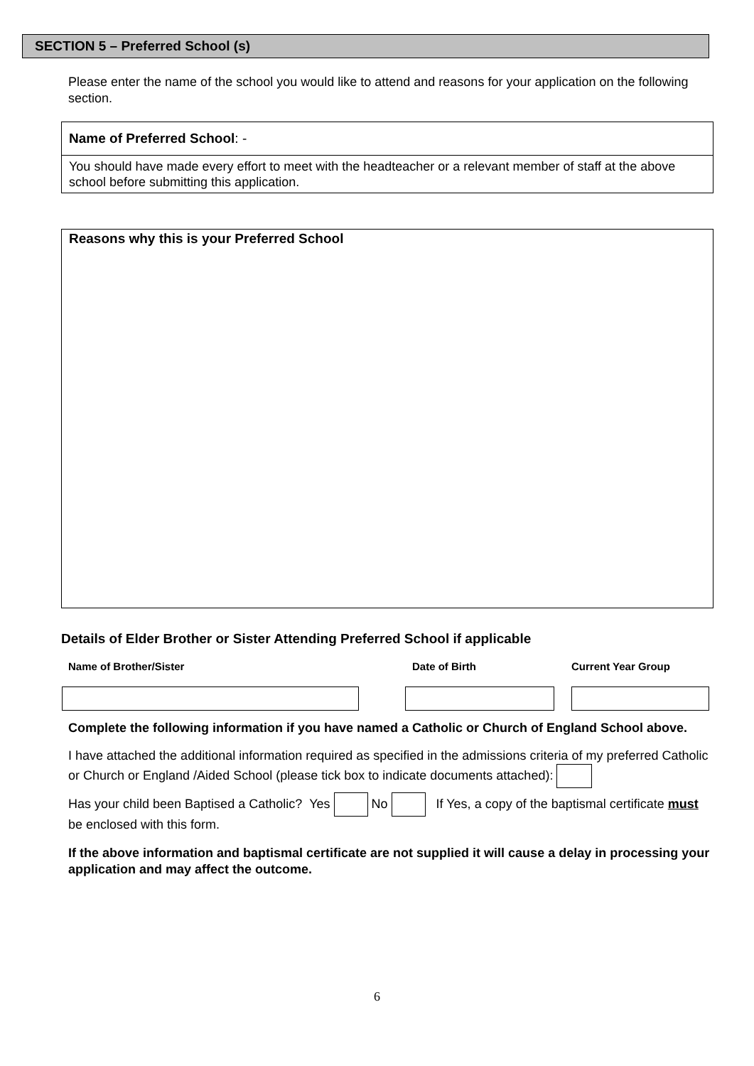SECTION 5 – Preferred School (s)
Please enter the name of the school you would like to attend and reasons for your application on the following section.
Name of Preferred School: -
You should have made every effort to meet with the headteacher or a relevant member of staff at the above school before submitting this application.
Reasons why this is your Preferred School
Details of Elder Brother or Sister Attending Preferred School if applicable
| Name of Brother/Sister | Date of Birth | Current Year Group |
| --- | --- | --- |
Complete the following information if you have named a Catholic or Church of England School above.
I have attached the additional information required as specified in the admissions criteria of my preferred Catholic or Church or England /Aided School (please tick box to indicate documents attached):
Has your child been Baptised a Catholic? Yes No If Yes, a copy of the baptismal certificate must be enclosed with this form.
If the above information and baptismal certificate are not supplied it will cause a delay in processing your application and may affect the outcome.
6